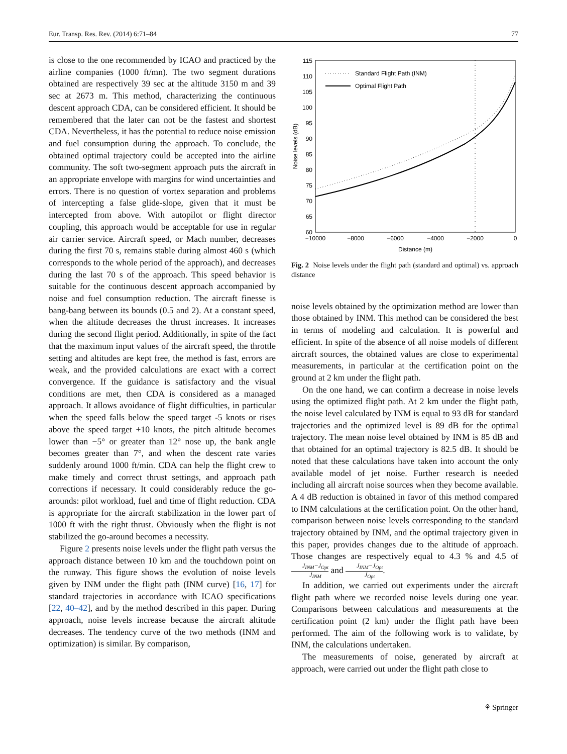Eur. Transp. Res. Rev. (2014) 6:71–84 77
is close to the one recommended by ICAO and practiced by the airline companies (1000 ft/mn). The two segment durations obtained are respectively 39 sec at the altitude 3150 m and 39 sec at 2673 m. This method, characterizing the continuous descent approach CDA, can be considered efficient. It should be remembered that the later can not be the fastest and shortest CDA. Nevertheless, it has the potential to reduce noise emission and fuel consumption during the approach. To conclude, the obtained optimal trajectory could be accepted into the airline community. The soft two-segment approach puts the aircraft in an appropriate envelope with margins for wind uncertainties and errors. There is no question of vortex separation and problems of intercepting a false glide-slope, given that it must be intercepted from above. With autopilot or flight director coupling, this approach would be acceptable for use in regular air carrier service. Aircraft speed, or Mach number, decreases during the first 70 s, remains stable during almost 460 s (which corresponds to the whole period of the approach), and decreases during the last 70 s of the approach. This speed behavior is suitable for the continuous descent approach accompanied by noise and fuel consumption reduction. The aircraft finesse is bang-bang between its bounds (0.5 and 2). At a constant speed, when the altitude decreases the thrust increases. It increases during the second flight period. Additionally, in spite of the fact that the maximum input values of the aircraft speed, the throttle setting and altitudes are kept free, the method is fast, errors are weak, and the provided calculations are exact with a correct convergence. If the guidance is satisfactory and the visual conditions are met, then CDA is considered as a managed approach. It allows avoidance of flight difficulties, in particular when the speed falls below the speed target -5 knots or rises above the speed target +10 knots, the pitch altitude becomes lower than −5° or greater than 12° nose up, the bank angle becomes greater than 7°, and when the descent rate varies suddenly around 1000 ft/min. CDA can help the flight crew to make timely and correct thrust settings, and approach path corrections if necessary. It could considerably reduce the go-arounds: pilot workload, fuel and time of flight reduction. CDA is appropriate for the aircraft stabilization in the lower part of 1000 ft with the right thrust. Obviously when the flight is not stabilized the go-around becomes a necessity.
Figure 2 presents noise levels under the flight path versus the approach distance between 10 km and the touchdown point on the runway. This figure shows the evolution of noise levels given by INM under the flight path (INM curve) [16, 17] for standard trajectories in accordance with ICAO specifications [22, 40–42], and by the method described in this paper. During approach, noise levels increase because the aircraft altitude decreases. The tendency curve of the two methods (INM and optimization) is similar. By comparison,
115
110
105
100
95
90
85
80
75
70
65
60
−10000
−8000
−6000
−4000
−2000
0
Distance (m)
Noise levels (dB)
Standard Flight Path (INM)
Optimal Flight Path
Fig. 2 Noise levels under the flight path (standard and optimal) vs. approach distance
noise levels obtained by the optimization method are lower than those obtained by INM. This method can be considered the best in terms of modeling and calculation. It is powerful and efficient. In spite of the absence of all noise models of different aircraft sources, the obtained values are close to experimental measurements, in particular at the certification point on the ground at 2 km under the flight path.
On the one hand, we can confirm a decrease in noise levels using the optimized flight path. At 2 km under the flight path, the noise level calculated by INM is equal to 93 dB for standard trajectories and the optimized level is 89 dB for the optimal trajectory. The mean noise level obtained by INM is 85 dB and that obtained for an optimal trajectory is 82.5 dB. It should be noted that these calculations have taken into account the only available model of jet noise. Further research is needed including all aircraft noise sources when they become available. A 4 dB reduction is obtained in favor of this method compared to INM calculations at the certification point. On the other hand, comparison between noise levels corresponding to the standard trajectory obtained by INM, and the optimal trajectory given in this paper, provides changes due to the altitude of approach. Those changes are respectively equal to 4.3 % and 4.5 of J<sub>INM</sub>−J<sub>Opt</sub> J<sub>INM</sub> and J<sub>INM</sub>−J<sub>Opt</sub> J<sub>Opt</sub>.
In addition, we carried out experiments under the aircraft flight path where we recorded noise levels during one year. Comparisons between calculations and measurements at the certification point (2 km) under the flight path have been performed. The aim of the following work is to validate, by INM, the calculations undertaken.
The measurements of noise, generated by aircraft at approach, were carried out under the flight path close to
⚘ Springer